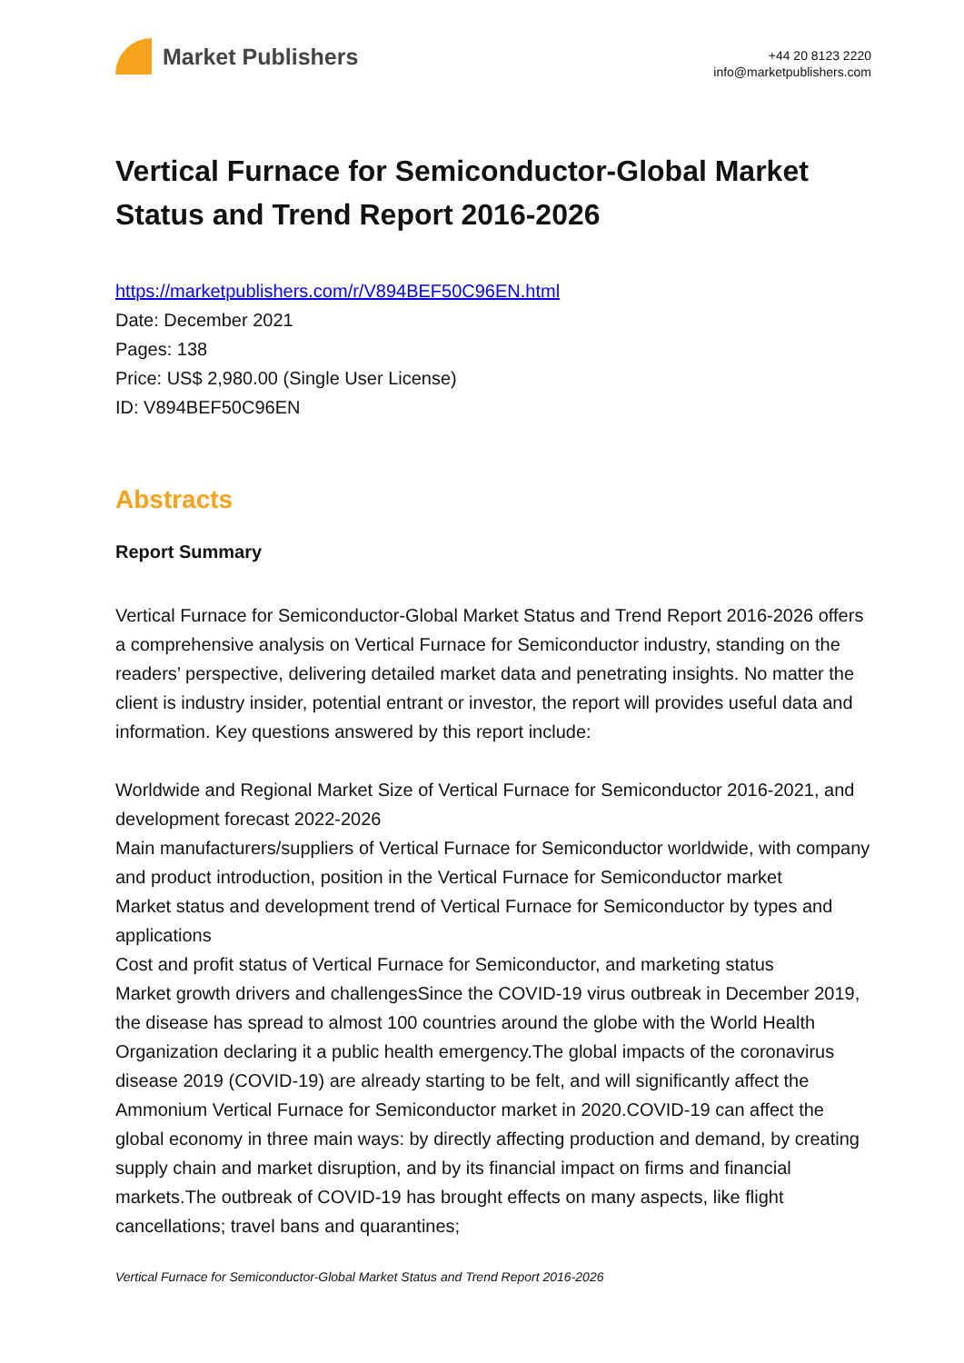Market Publishers
+44 20 8123 2220
info@marketpublishers.com
Vertical Furnace for Semiconductor-Global Market Status and Trend Report 2016-2026
https://marketpublishers.com/r/V894BEF50C96EN.html
Date: December 2021
Pages: 138
Price: US$ 2,980.00 (Single User License)
ID: V894BEF50C96EN
Abstracts
Report Summary
Vertical Furnace for Semiconductor-Global Market Status and Trend Report 2016-2026 offers a comprehensive analysis on Vertical Furnace for Semiconductor industry, standing on the readers’ perspective, delivering detailed market data and penetrating insights. No matter the client is industry insider, potential entrant or investor, the report will provides useful data and information. Key questions answered by this report include:
Worldwide and Regional Market Size of Vertical Furnace for Semiconductor 2016-2021, and development forecast 2022-2026
Main manufacturers/suppliers of Vertical Furnace for Semiconductor worldwide, with company and product introduction, position in the Vertical Furnace for Semiconductor market
Market status and development trend of Vertical Furnace for Semiconductor by types and applications
Cost and profit status of Vertical Furnace for Semiconductor, and marketing status
Market growth drivers and challengesSince the COVID-19 virus outbreak in December 2019, the disease has spread to almost 100 countries around the globe with the World Health Organization declaring it a public health emergency.The global impacts of the coronavirus disease 2019 (COVID-19) are already starting to be felt, and will significantly affect the Ammonium Vertical Furnace for Semiconductor market in 2020.COVID-19 can affect the global economy in three main ways: by directly affecting production and demand, by creating supply chain and market disruption, and by its financial impact on firms and financial markets.The outbreak of COVID-19 has brought effects on many aspects, like flight cancellations; travel bans and quarantines;
Vertical Furnace for Semiconductor-Global Market Status and Trend Report 2016-2026